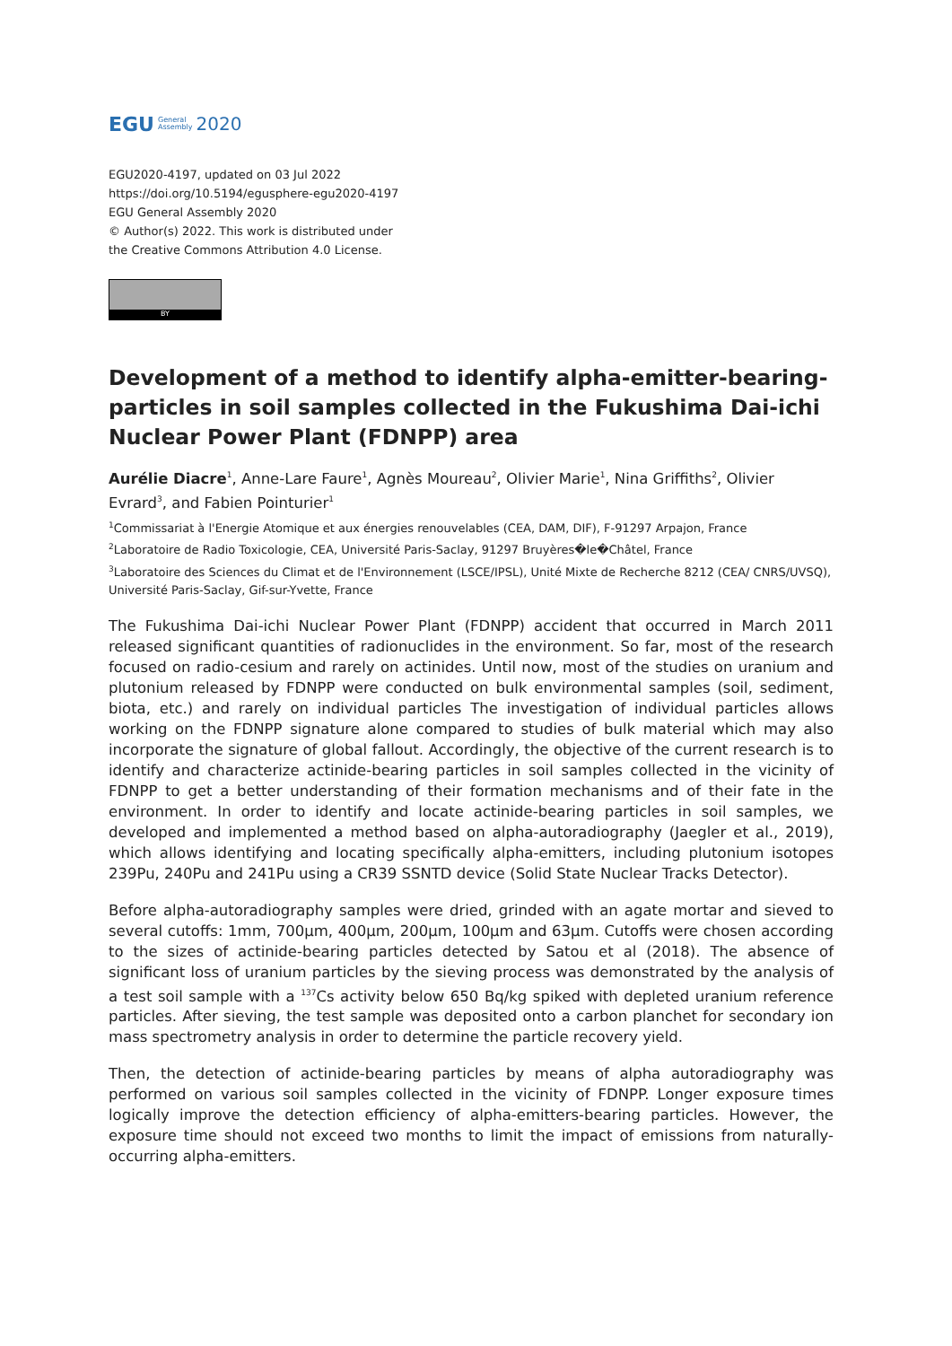EGU General
Assembly 2020
EGU2020-4197, updated on 03 Jul 2022
https://doi.org/10.5194/egusphere-egu2020-4197
EGU General Assembly 2020
© Author(s) 2022. This work is distributed under
the Creative Commons Attribution 4.0 License.
BY
Development of a method to identify alpha-emitter-bearing-particles in soil samples collected in the Fukushima Dai-ichi Nuclear Power Plant (FDNPP) area
Aurélie Diacre<sup>1</sup>, Anne-Lare Faure<sup>1</sup>, Agnès Moureau<sup>2</sup>, Olivier Marie<sup>1</sup>, Nina Griffiths<sup>2</sup>, Olivier Evrard<sup>3</sup>, and Fabien Pointurier<sup>1</sup>
<sup>1</sup> Commissariat à l'Energie Atomique et aux énergies renouvelables (CEA, DAM, DIF), F-91297 Arpajon, France
<sup>2</sup> Laboratoire de Radio Toxicologie, CEA, Université Paris-Saclay, 91297 Bruyères�le�Châtel, France
<sup>3</sup> Laboratoire des Sciences du Climat et de l'Environnement (LSCE/IPSL), Unité Mixte de Recherche 8212 (CEA/ CNRS/UVSQ), Université Paris-Saclay, Gif-sur-Yvette, France
The Fukushima Dai-ichi Nuclear Power Plant (FDNPP) accident that occurred in March 2011 released significant quantities of radionuclides in the environment. So far, most of the research focused on radio-cesium and rarely on actinides. Until now, most of the studies on uranium and plutonium released by FDNPP were conducted on bulk environmental samples (soil, sediment, biota, etc.) and rarely on individual particles The investigation of individual particles allows working on the FDNPP signature alone compared to studies of bulk material which may also incorporate the signature of global fallout. Accordingly, the objective of the current research is to identify and characterize actinide-bearing particles in soil samples collected in the vicinity of FDNPP to get a better understanding of their formation mechanisms and of their fate in the environment. In order to identify and locate actinide-bearing particles in soil samples, we developed and implemented a method based on alpha-autoradiography (Jaegler et al., 2019), which allows identifying and locating specifically alpha-emitters, including plutonium isotopes 239Pu, 240Pu and 241Pu using a CR39 SSNTD device (Solid State Nuclear Tracks Detector).
Before alpha-autoradiography samples were dried, grinded with an agate mortar and sieved to several cutoffs: 1mm, 700µm, 400µm, 200µm, 100µm and 63µm. Cutoffs were chosen according to the sizes of actinide-bearing particles detected by Satou et al (2018). The absence of significant loss of uranium particles by the sieving process was demonstrated by the analysis of a test soil sample with a <sup>137</sup>Cs activity below 650 Bq/kg spiked with depleted uranium reference particles. After sieving, the test sample was deposited onto a carbon planchet for secondary ion mass spectrometry analysis in order to determine the particle recovery yield.
Then, the detection of actinide-bearing particles by means of alpha autoradiography was performed on various soil samples collected in the vicinity of FDNPP. Longer exposure times logically improve the detection efficiency of alpha-emitters-bearing particles. However, the exposure time should not exceed two months to limit the impact of emissions from naturally-occurring alpha-emitters.